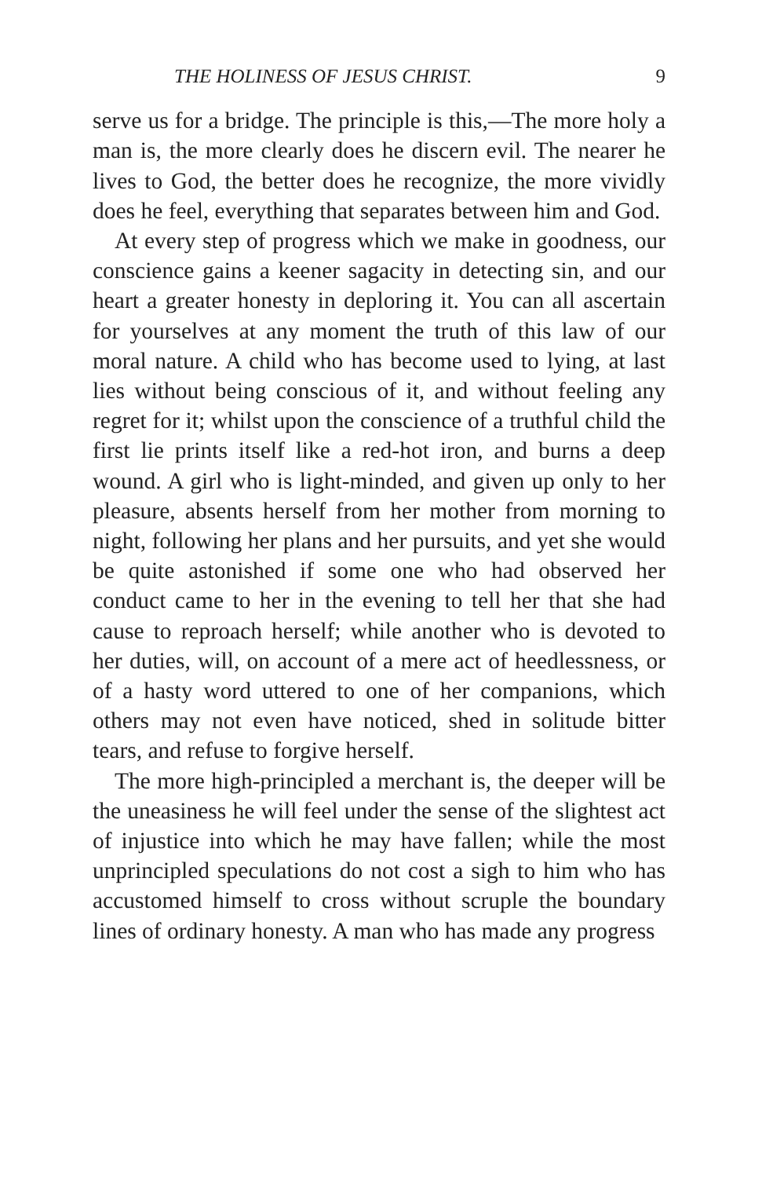THE HOLINESS OF JESUS CHRIST. 9
serve us for a bridge. The principle is this,—The more holy a man is, the more clearly does he discern evil. The nearer he lives to God, the better does he recognize, the more vividly does he feel, everything that separates between him and God.
At every step of progress which we make in goodness, our conscience gains a keener sagacity in detecting sin, and our heart a greater honesty in deploring it. You can all ascertain for yourselves at any moment the truth of this law of our moral nature. A child who has become used to lying, at last lies without being conscious of it, and without feeling any regret for it; whilst upon the conscience of a truthful child the first lie prints itself like a red-hot iron, and burns a deep wound. A girl who is light-minded, and given up only to her pleasure, absents herself from her mother from morning to night, following her plans and her pursuits, and yet she would be quite astonished if some one who had observed her conduct came to her in the evening to tell her that she had cause to reproach herself; while another who is devoted to her duties, will, on account of a mere act of heedlessness, or of a hasty word uttered to one of her companions, which others may not even have noticed, shed in solitude bitter tears, and refuse to forgive herself.
The more high-principled a merchant is, the deeper will be the uneasiness he will feel under the sense of the slightest act of injustice into which he may have fallen; while the most unprincipled speculations do not cost a sigh to him who has accustomed himself to cross without scruple the boundary lines of ordinary honesty. A man who has made any progress